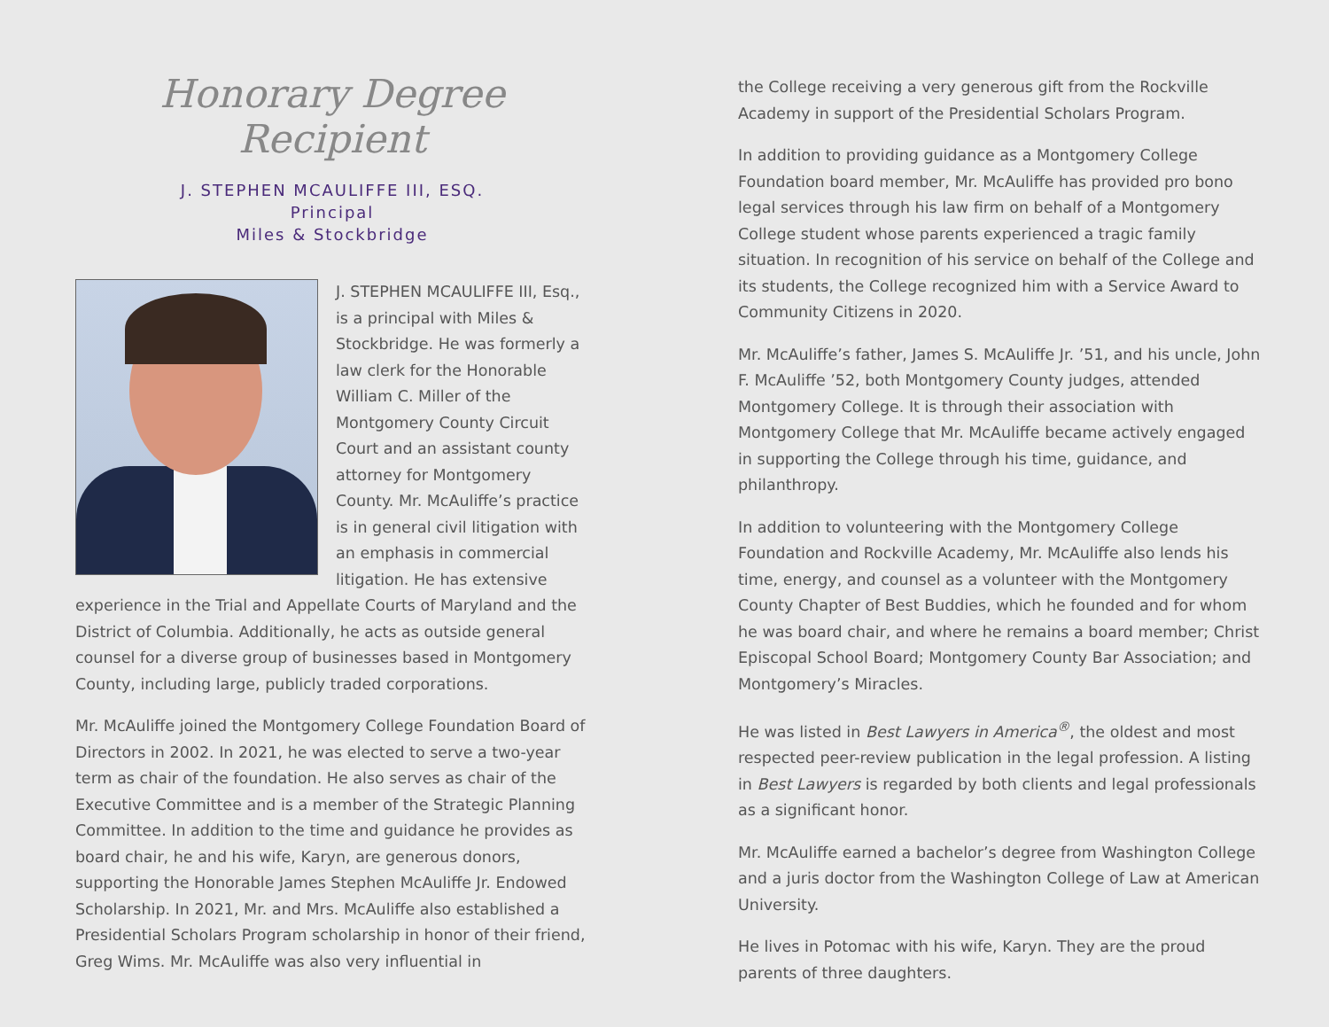Honorary Degree Recipient
J. STEPHEN MCAULIFFE III, ESQ.
Principal
Miles & Stockbridge
J. STEPHEN MCAULIFFE III, Esq., is a principal with Miles & Stockbridge. He was formerly a law clerk for the Honorable William C. Miller of the Montgomery County Circuit Court and an assistant county attorney for Montgomery County. Mr. McAuliffe’s practice is in general civil litigation with an emphasis in commercial litigation. He has extensive experience in the Trial and Appellate Courts of Maryland and the District of Columbia. Additionally, he acts as outside general counsel for a diverse group of businesses based in Montgomery County, including large, publicly traded corporations.
Mr. McAuliffe joined the Montgomery College Foundation Board of Directors in 2002. In 2021, he was elected to serve a two-year term as chair of the foundation. He also serves as chair of the Executive Committee and is a member of the Strategic Planning Committee. In addition to the time and guidance he provides as board chair, he and his wife, Karyn, are generous donors, supporting the Honorable James Stephen McAuliffe Jr. Endowed Scholarship. In 2021, Mr. and Mrs. McAuliffe also established a Presidential Scholars Program scholarship in honor of their friend, Greg Wims. Mr. McAuliffe was also very influential in
the College receiving a very generous gift from the Rockville Academy in support of the Presidential Scholars Program.
In addition to providing guidance as a Montgomery College Foundation board member, Mr. McAuliffe has provided pro bono legal services through his law firm on behalf of a Montgomery College student whose parents experienced a tragic family situation. In recognition of his service on behalf of the College and its students, the College recognized him with a Service Award to Community Citizens in 2020.
Mr. McAuliffe’s father, James S. McAuliffe Jr. ’51, and his uncle, John F. McAuliffe ’52, both Montgomery County judges, attended Montgomery College. It is through their association with Montgomery College that Mr. McAuliffe became actively engaged in supporting the College through his time, guidance, and philanthropy.
In addition to volunteering with the Montgomery College Foundation and Rockville Academy, Mr. McAuliffe also lends his time, energy, and counsel as a volunteer with the Montgomery County Chapter of Best Buddies, which he founded and for whom he was board chair, and where he remains a board member; Christ Episcopal School Board; Montgomery County Bar Association; and Montgomery’s Miracles.
He was listed in Best Lawyers in America<sup>®</sup>, the oldest and most respected peer-review publication in the legal profession. A listing in Best Lawyers is regarded by both clients and legal professionals as a significant honor.
Mr. McAuliffe earned a bachelor’s degree from Washington College and a juris doctor from the Washington College of Law at American University.
He lives in Potomac with his wife, Karyn. They are the proud parents of three daughters.